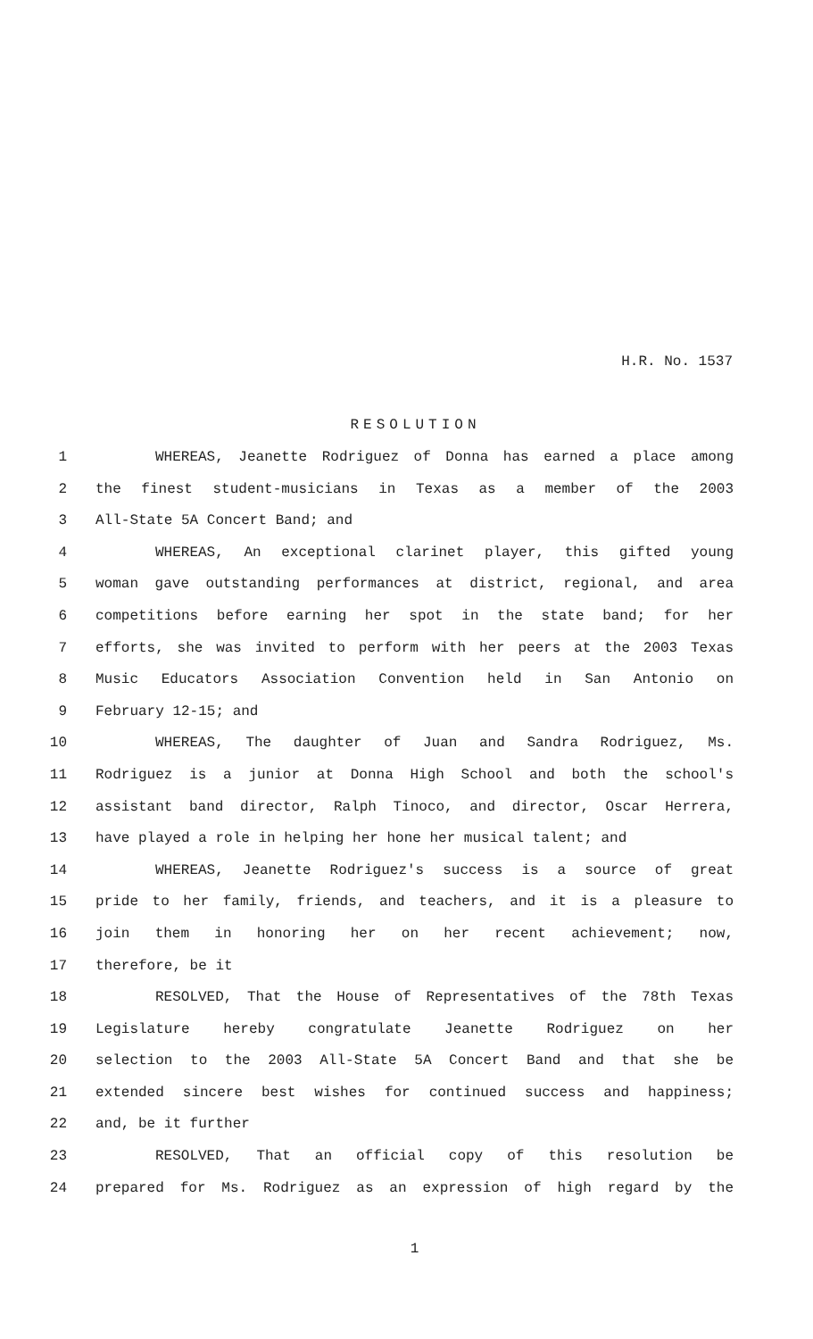H.R. No. 1537
RESOLUTION
1 WHEREAS, Jeanette Rodriguez of Donna has earned a place among
2 the finest student-musicians in Texas as a member of the 2003
3 All-State 5A Concert Band; and
4 WHEREAS, An exceptional clarinet player, this gifted young
5 woman gave outstanding performances at district, regional, and area
6 competitions before earning her spot in the state band; for her
7 efforts, she was invited to perform with her peers at the 2003 Texas
8 Music Educators Association Convention held in San Antonio on
9 February 12-15; and
10 WHEREAS, The daughter of Juan and Sandra Rodriguez, Ms.
11 Rodriguez is a junior at Donna High School and both the school's
12 assistant band director, Ralph Tinoco, and director, Oscar Herrera,
13 have played a role in helping her hone her musical talent; and
14 WHEREAS, Jeanette Rodriguez's success is a source of great
15 pride to her family, friends, and teachers, and it is a pleasure to
16 join them in honoring her on her recent achievement; now,
17 therefore, be it
18 RESOLVED, That the House of Representatives of the 78th Texas
19 Legislature hereby congratulate Jeanette Rodriguez on her
20 selection to the 2003 All-State 5A Concert Band and that she be
21 extended sincere best wishes for continued success and happiness;
22 and, be it further
23 RESOLVED, That an official copy of this resolution be
24 prepared for Ms. Rodriguez as an expression of high regard by the
1